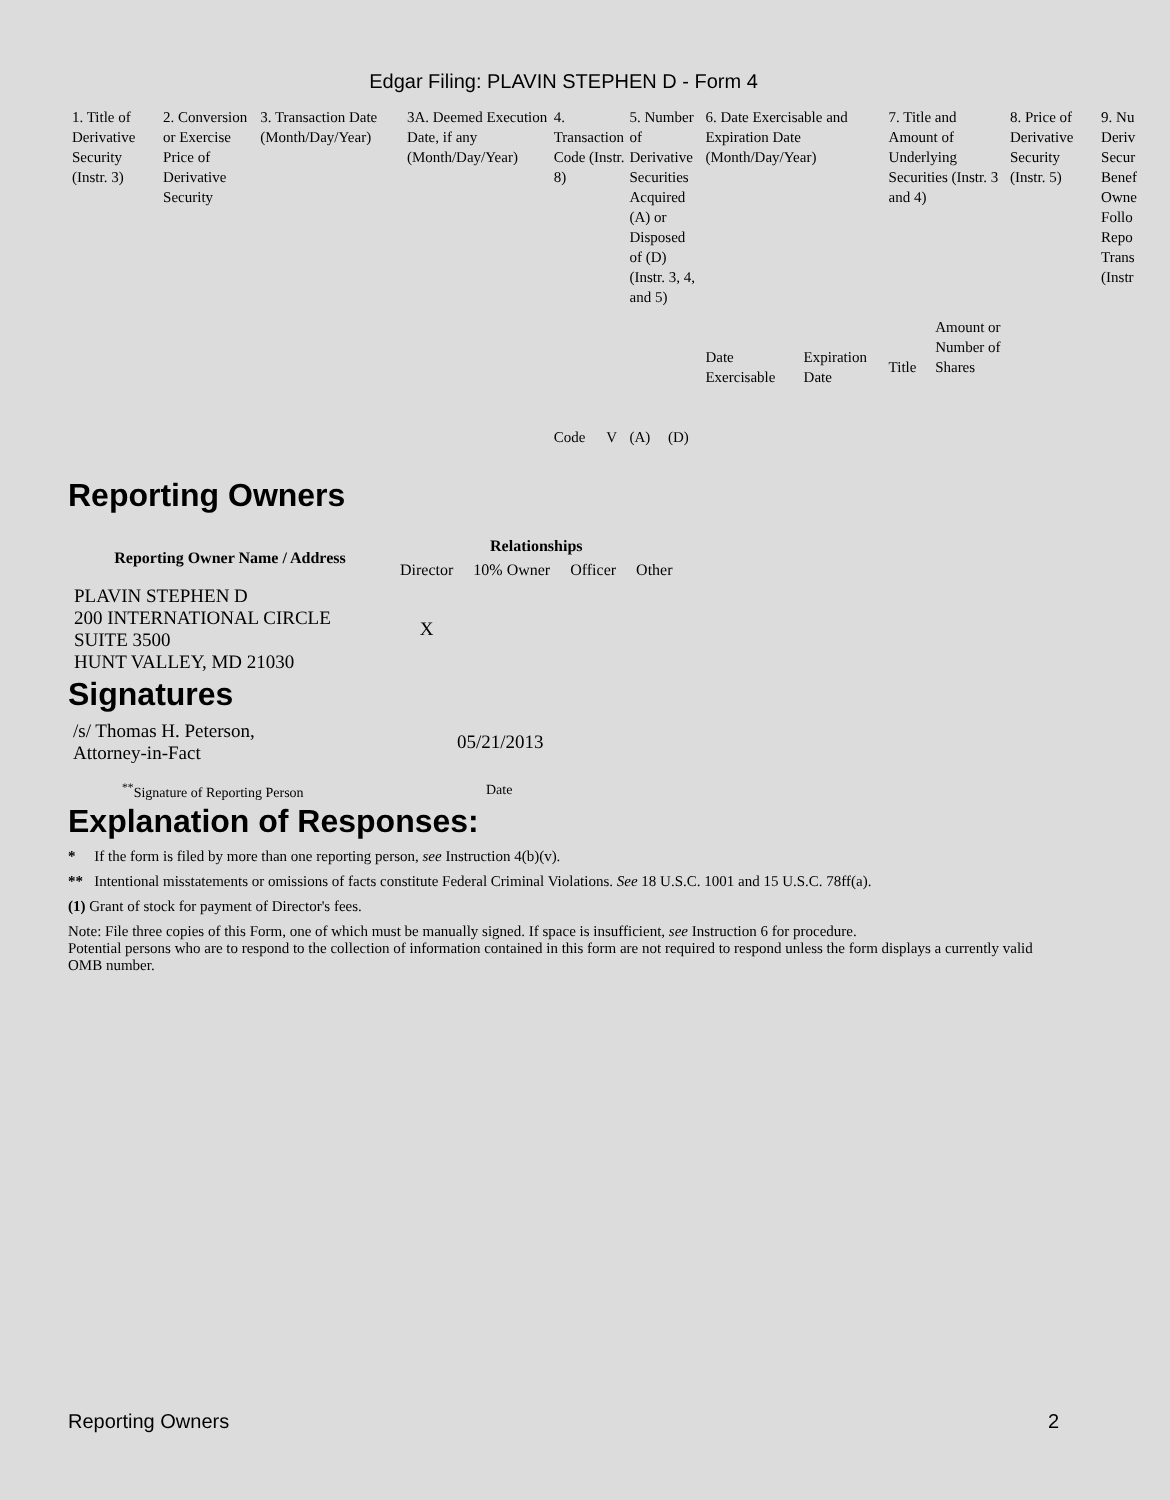Edgar Filing: PLAVIN STEPHEN D - Form 4
| 1. Title of Derivative Security (Instr. 3) | 2. Conversion or Exercise Price of Derivative Security | 3. Transaction Date (Month/Day/Year) | 3A. Deemed Execution Date, if any (Month/Day/Year) | 4. Transaction Code (Instr. 8) | | 5. Number of Derivative Securities Acquired (A) or Disposed of (D) (Instr. 3, 4, and 5) | | 6. Date Exercisable and Expiration Date (Month/Day/Year) | | 7. Title and Amount of Underlying Securities (Instr. 3 and 4) | | 8. Price of Derivative Security (Instr. 5) | 9. Nu Deriv Secur Benef Owne Follo Repo Trans (Instr |
| | | | | Code | V | (A) | (D) | Date Exercisable | Expiration Date | Title | Amount or Number of Shares | | |
Reporting Owners
| Reporting Owner Name / Address | Relationships | | | |
| --- | --- | --- | --- | --- |
| | Director | 10% Owner | Officer | Other |
| PLAVIN STEPHEN D 200 INTERNATIONAL CIRCLE SUITE 3500 HUNT VALLEY, MD 21030 | X | | | |
Signatures
| /s/ Thomas H. Peterson, Attorney-in-Fact | 05/21/2013 |
| <sup>**</sup> Signature of Reporting Person | Date |
Explanation of Responses:
* If the form is filed by more than one reporting person, see Instruction 4(b)(v).
** Intentional misstatements or omissions of facts constitute Federal Criminal Violations. See 18 U.S.C. 1001 and 15 U.S.C. 78ff(a).
(1) Grant of stock for payment of Director's fees.
Note: File three copies of this Form, one of which must be manually signed. If space is insufficient, see Instruction 6 for procedure.
Potential persons who are to respond to the collection of information contained in this form are not required to respond unless the form displays a currently valid OMB number.
Reporting Owners 2